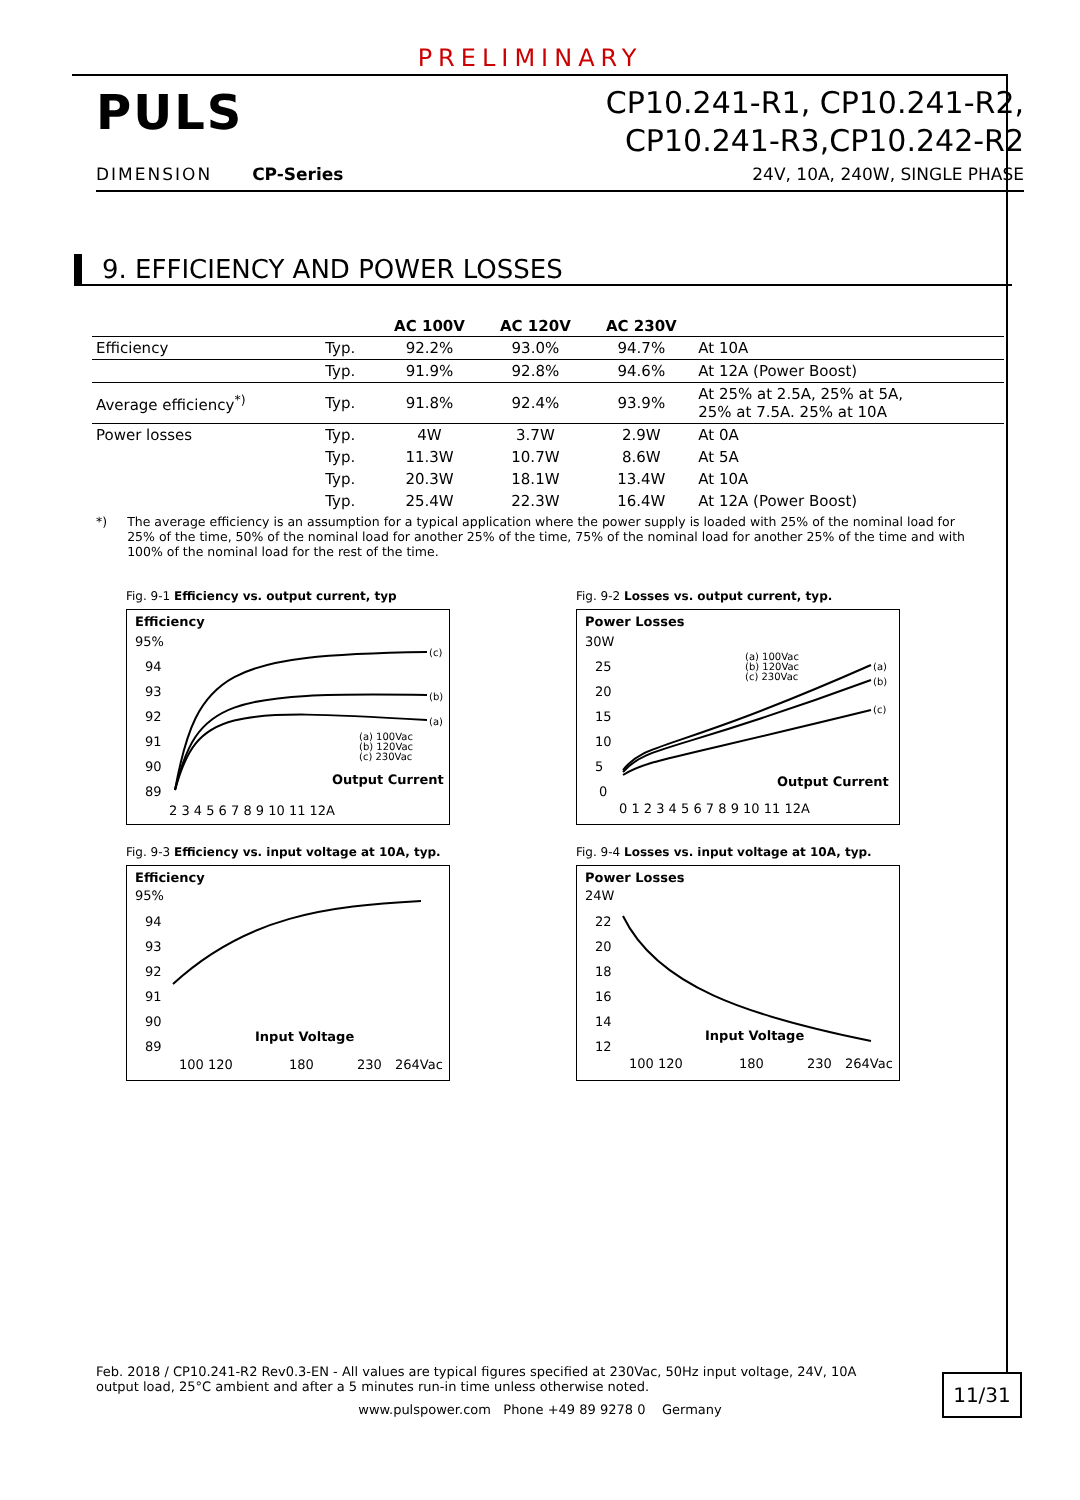PRELIMINARY
PULS
CP10.241-R1, CP10.241-R2,
CP10.241-R3,CP10.242-R2
DIMENSION CP-Series 24V, 10A, 240W, SINGLE PHASE
9. EFFICIENCY AND POWER LOSSES
| | | AC 100V | AC 120V | AC 230V | |
| --- | --- | --- | --- | --- | --- |
| Efficiency | Typ. | 92.2% | 93.0% | 94.7% | At 10A |
| | Typ. | 91.9% | 92.8% | 94.6% | At 12A (Power Boost) |
| Average efficiency<sup>*)</sup> | Typ. | 91.8% | 92.4% | 93.9% | At 25% at 2.5A, 25% at 5A, 25% at 7.5A. 25% at 10A |
| Power losses | Typ. | 4W | 3.7W | 2.9W | At 0A |
| | Typ. | 11.3W | 10.7W | 8.6W | At 5A |
| | Typ. | 20.3W | 18.1W | 13.4W | At 10A |
| | Typ. | 25.4W | 22.3W | 16.4W | At 12A (Power Boost) |
*) The average efficiency is an assumption for a typical application where the power supply is loaded with 25% of the nominal load for 25% of the time, 50% of the nominal load for another 25% of the time, 75% of the nominal load for another 25% of the time and with 100% of the nominal load for the rest of the time.
Fig. 9-1 Efficiency vs. output current, typ
Efficiency
95%
94
93
92
91
90
89
(c)
(b)
(a)
(a) 100Vac
(b) 120Vac
(c) 230Vac
Output Current
2 3 4 5 6 7 8 9 10 11 12A
Fig. 9-2 Losses vs. output current, typ.
Power Losses
30W
25
20
15
10
5
0
(a) 100Vac
(b) 120Vac
(c) 230Vac
(a)
(b)
(c)
Output Current
0 1 2 3 4 5 6 7 8 9 10 11 12A
Fig. 9-3 Efficiency vs. input voltage at 10A, typ.
Efficiency
95%
94
93
92
91
90
89
Input Voltage
100 120
180
230
264Vac
Fig. 9-4 Losses vs. input voltage at 10A, typ.
Power Losses
24W
22
20
18
16
14
12
Input Voltage
100 120
180
230
264Vac
Feb. 2018 / CP10.241-R2 Rev0.3-EN - All values are typical figures specified at 230Vac, 50Hz input voltage, 24V, 10A output load, 25°C ambient and after a 5 minutes run-in time unless otherwise noted.
11/31
www.pulspower.com Phone +49 89 9278 0 Germany